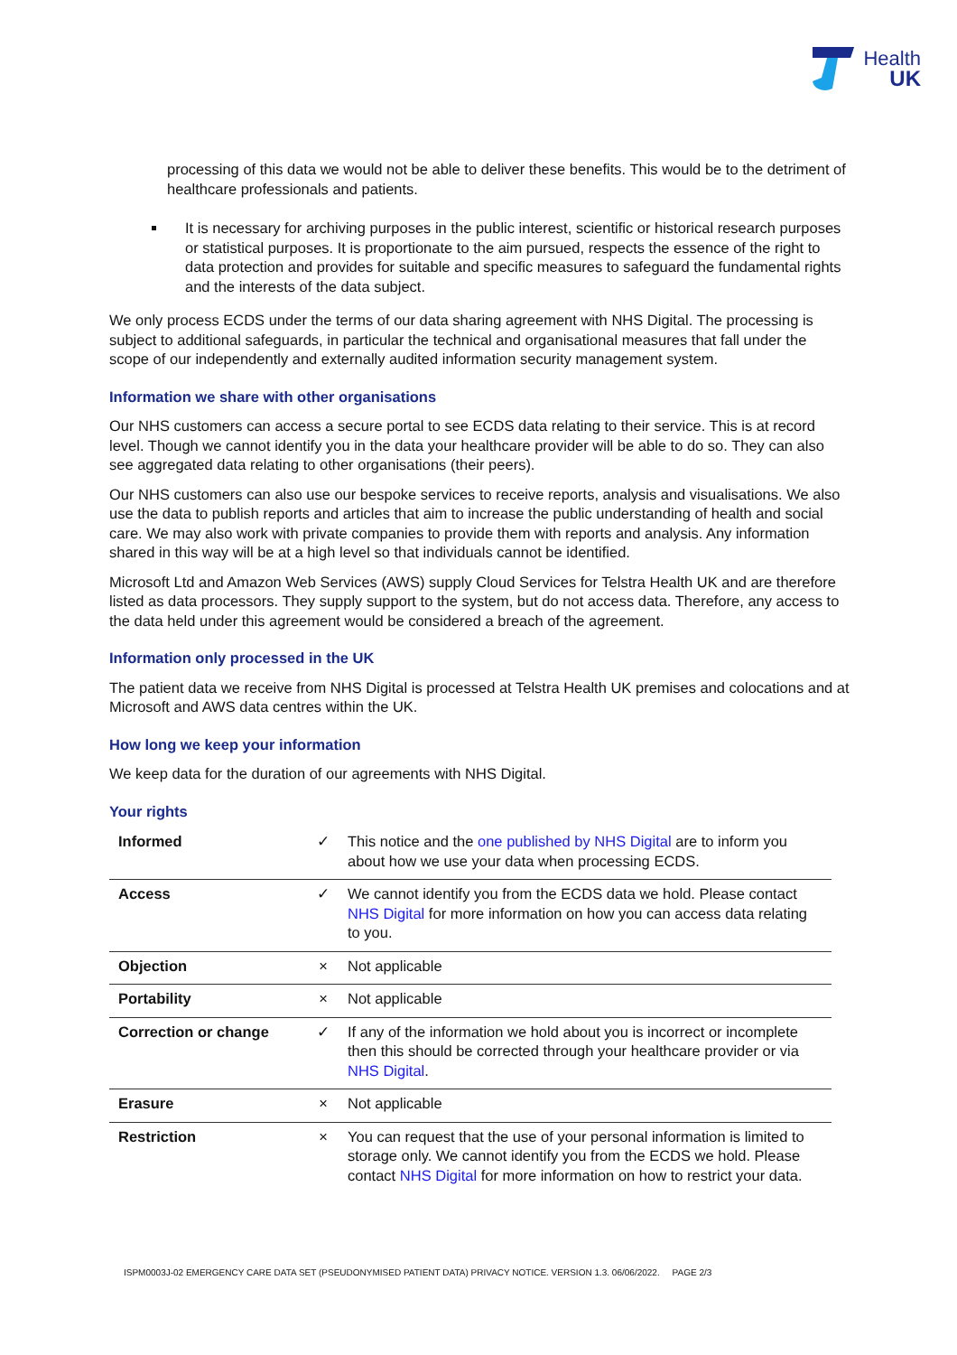Health
UK
processing of this data we would not be able to deliver these benefits. This would be to the detriment of healthcare professionals and patients.
It is necessary for archiving purposes in the public interest, scientific or historical research purposes or statistical purposes. It is proportionate to the aim pursued, respects the essence of the right to data protection and provides for suitable and specific measures to safeguard the fundamental rights and the interests of the data subject.
We only process ECDS under the terms of our data sharing agreement with NHS Digital. The processing is subject to additional safeguards, in particular the technical and organisational measures that fall under the scope of our independently and externally audited information security management system.
Information we share with other organisations
Our NHS customers can access a secure portal to see ECDS data relating to their service. This is at record level. Though we cannot identify you in the data your healthcare provider will be able to do so. They can also see aggregated data relating to other organisations (their peers).
Our NHS customers can also use our bespoke services to receive reports, analysis and visualisations. We also use the data to publish reports and articles that aim to increase the public understanding of health and social care. We may also work with private companies to provide them with reports and analysis. Any information shared in this way will be at a high level so that individuals cannot be identified.
Microsoft Ltd and Amazon Web Services (AWS) supply Cloud Services for Telstra Health UK and are therefore listed as data processors. They supply support to the system, but do not access data. Therefore, any access to the data held under this agreement would be considered a breach of the agreement.
Information only processed in the UK
The patient data we receive from NHS Digital is processed at Telstra Health UK premises and colocations and at Microsoft and AWS data centres within the UK.
How long we keep your information
We keep data for the duration of our agreements with NHS Digital.
Your rights
| Informed | ✓ | This notice and the one published by NHS Digital are to inform you about how we use your data when processing ECDS. |
| Access | ✓ | We cannot identify you from the ECDS data we hold. Please contact NHS Digital for more information on how you can access data relating to you. |
| Objection | × | Not applicable |
| Portability | × | Not applicable |
| Correction or change | ✓ | If any of the information we hold about you is incorrect or incomplete then this should be corrected through your healthcare provider or via NHS Digital . |
| Erasure | × | Not applicable |
| Restriction | × | You can request that the use of your personal information is limited to storage only. We cannot identify you from the ECDS we hold. Please contact NHS Digital for more information on how to restrict your data. |
ISPM0003J-02 EMERGENCY CARE DATA SET (PSEUDONYMISED PATIENT DATA) PRIVACY NOTICE. VERSION 1.3. 06/06/2022. PAGE 2/3